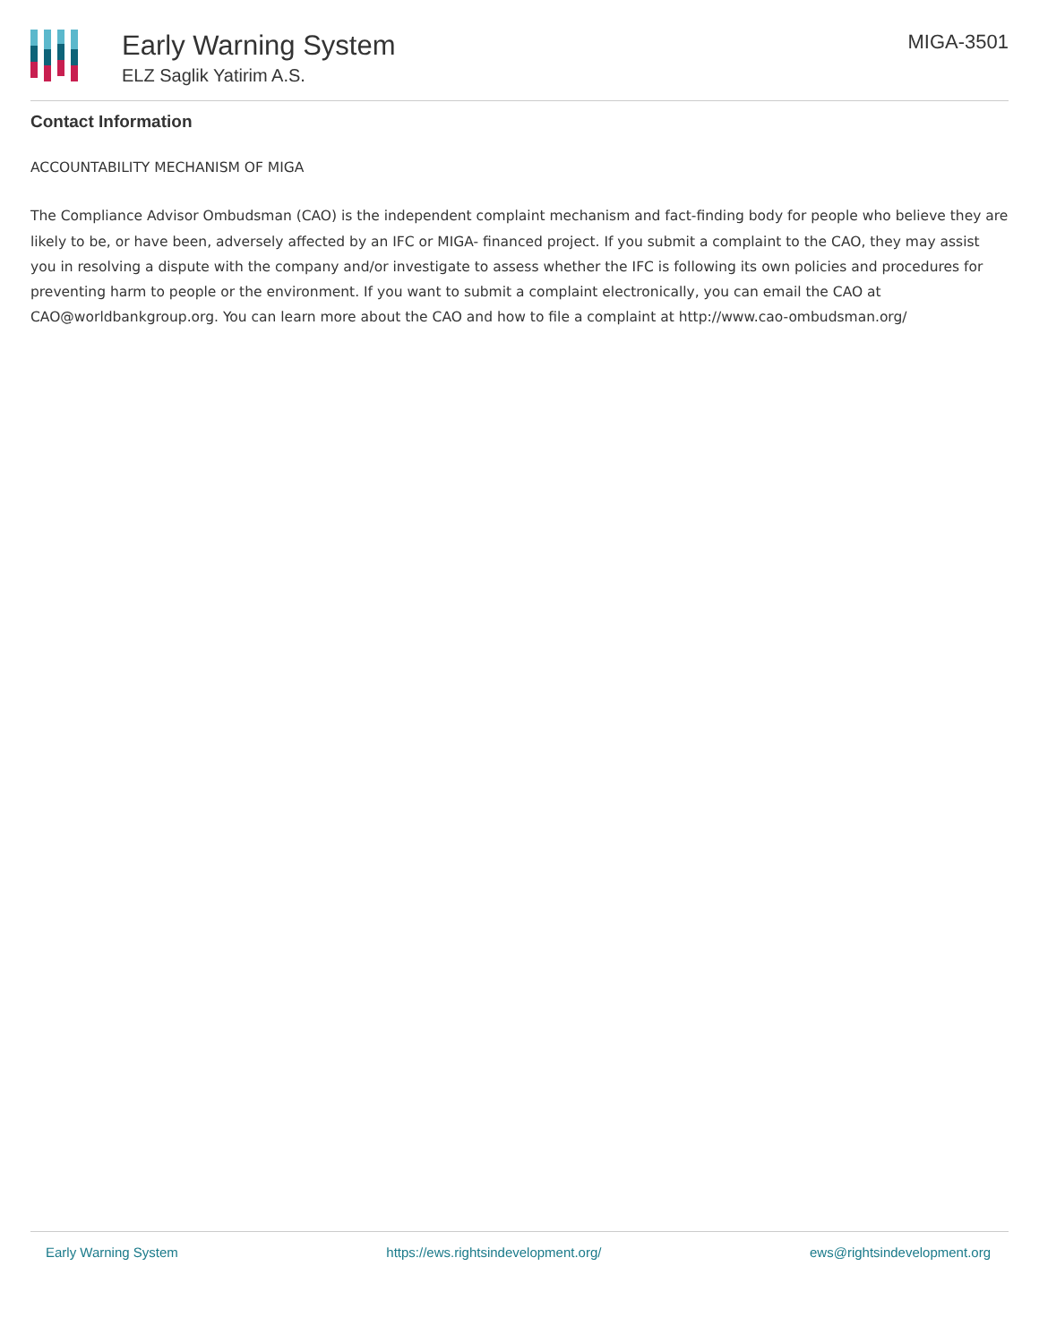Early Warning System
ELZ Saglik Yatirim A.S.
MIGA-3501
Contact Information
ACCOUNTABILITY MECHANISM OF MIGA
The Compliance Advisor Ombudsman (CAO) is the independent complaint mechanism and fact-finding body for people who believe they are likely to be, or have been, adversely affected by an IFC or MIGA- financed project. If you submit a complaint to the CAO, they may assist you in resolving a dispute with the company and/or investigate to assess whether the IFC is following its own policies and procedures for preventing harm to people or the environment. If you want to submit a complaint electronically, you can email the CAO at CAO@worldbankgroup.org. You can learn more about the CAO and how to file a complaint at http://www.cao-ombudsman.org/
Early Warning System https://ews.rightsindevelopment.org/ ews@rightsindevelopment.org